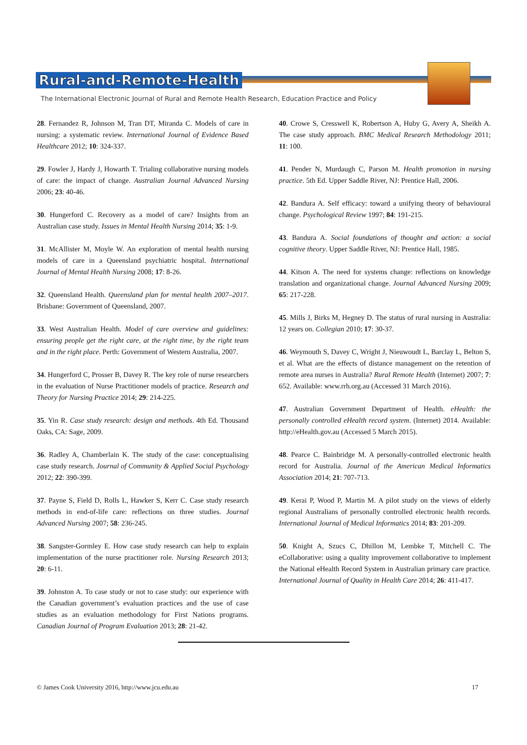Rural-and-Remote-Health
The International Electronic Journal of Rural and Remote Health Research, Education Practice and Policy
28. Fernandez R, Johnson M, Tran DT, Miranda C. Models of care in nursing: a systematic review. International Journal of Evidence Based Healthcare 2012; 10: 324-337.
29. Fowler J, Hardy J, Howarth T. Trialing collaborative nursing models of care: the impact of change. Australian Journal Advanced Nursing 2006; 23: 40-46.
30. Hungerford C. Recovery as a model of care? Insights from an Australian case study. Issues in Mental Health Nursing 2014; 35: 1-9.
31. McAllister M, Moyle W. An exploration of mental health nursing models of care in a Queensland psychiatric hospital. International Journal of Mental Health Nursing 2008; 17: 8-26.
32. Queensland Health. Queensland plan for mental health 2007–2017. Brisbane: Government of Queensland, 2007.
33. West Australian Health. Model of care overview and guidelines: ensuring people get the right care, at the right time, by the right team and in the right place. Perth: Government of Western Australia, 2007.
34. Hungerford C, Prosser B, Davey R. The key role of nurse researchers in the evaluation of Nurse Practitioner models of practice. Research and Theory for Nursing Practice 2014; 29: 214-225.
35. Yin R. Case study research: design and methods. 4th Ed. Thousand Oaks, CA: Sage, 2009.
36. Radley A, Chamberlain K. The study of the case: conceptualising case study research. Journal of Community & Applied Social Psychology 2012; 22: 390-399.
37. Payne S, Field D, Rolls L, Hawker S, Kerr C. Case study research methods in end-of-life care: reflections on three studies. Journal Advanced Nursing 2007; 58: 236-245.
38. Sangster-Gormley E. How case study research can help to explain implementation of the nurse practitioner role. Nursing Research 2013; 20: 6-11.
39. Johnston A. To case study or not to case study: our experience with the Canadian government’s evaluation practices and the use of case studies as an evaluation methodology for First Nations programs. Canadian Journal of Program Evaluation 2013; 28: 21-42.
40. Crowe S, Cresswell K, Robertson A, Huby G, Avery A, Sheikh A. The case study approach. BMC Medical Research Methodology 2011; 11: 100.
41. Pender N, Murdaugh C, Parson M. Health promotion in nursing practice. 5th Ed. Upper Saddle River, NJ: Prentice Hall, 2006.
42. Bandura A. Self efficacy: toward a unifying theory of behavioural change. Psychological Review 1997; 84: 191-215.
43. Bandura A. Social foundations of thought and action: a social cognitive theory. Upper Saddle River, NJ: Prentice Hall, 1985.
44. Kitson A. The need for systems change: reflections on knowledge translation and organizational change. Journal Advanced Nursing 2009; 65: 217-228.
45. Mills J, Birks M, Hegney D. The status of rural nursing in Australia: 12 years on. Collegian 2010; 17: 30-37.
46. Weymouth S, Davey C, Wright J, Nieuwoudt L, Barclay L, Belton S, et al. What are the effects of distance management on the retention of remote area nurses in Australia? Rural Remote Health (Internet) 2007; 7: 652. Available: www.rrh.org.au (Accessed 31 March 2016).
47. Australian Government Department of Health. eHealth: the personally controlled eHealth record system. (Internet) 2014. Available: http://eHealth.gov.au (Accessed 5 March 2015).
48. Pearce C. Bainbridge M. A personally-controlled electronic health record for Australia. Journal of the American Medical Informatics Association 2014; 21: 707-713.
49. Kerai P, Wood P, Martin M. A pilot study on the views of elderly regional Australians of personally controlled electronic health records. International Journal of Medical Informatics 2014; 83: 201-209.
50. Knight A, Szucs C, Dhillon M, Lembke T, Mitchell C. The eCollaborative: using a quality improvement collaborative to implement the National eHealth Record System in Australian primary care practice. International Journal of Quality in Health Care 2014; 26: 411-417.
© James Cook University 2016, http://www.jcu.edu.au 17